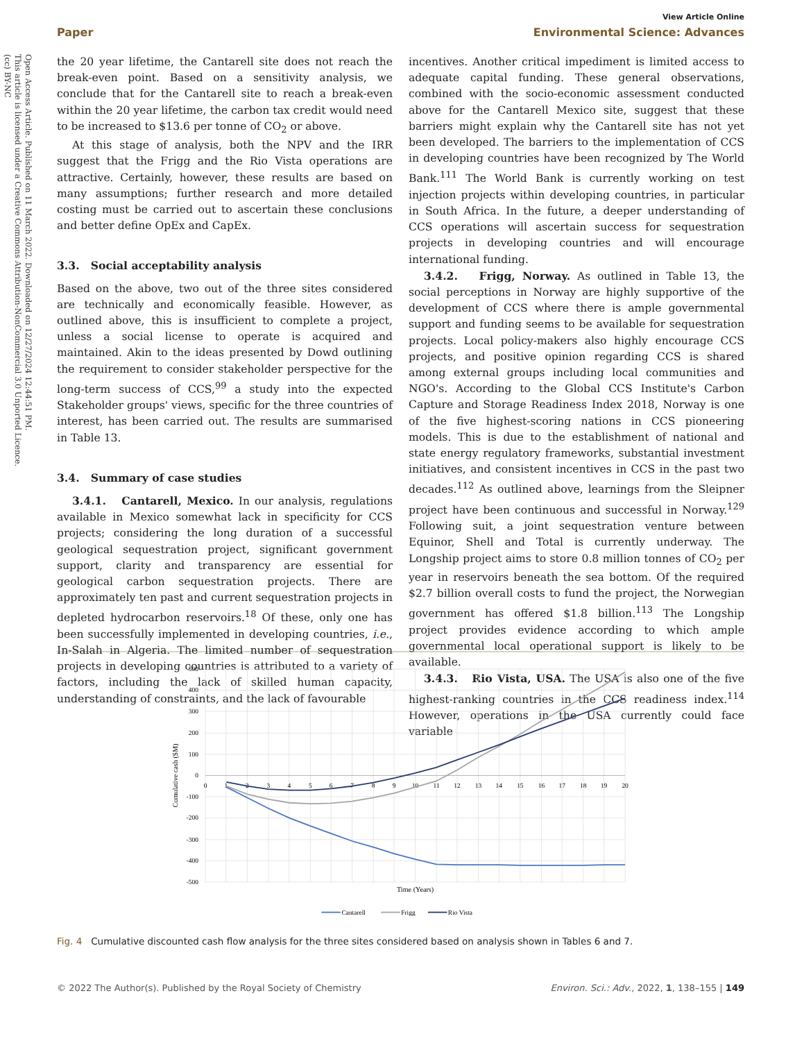View Article Online
Paper Environmental Science: Advances
Open Access Article. Published on 11 March 2022. Downloaded on 12/27/2024 12:44:51 PM.
This article is licensed under a Creative Commons Attribution-NonCommercial 3.0 Unported Licence.
(cc) BY-NC
the 20 year lifetime, the Cantarell site does not reach the break-even point. Based on a sensitivity analysis, we conclude that for the Cantarell site to reach a break-even within the 20 year lifetime, the carbon tax credit would need to be increased to $13.6 per tonne of CO<sub>2</sub> or above.
At this stage of analysis, both the NPV and the IRR suggest that the Frigg and the Rio Vista operations are attractive. Certainly, however, these results are based on many assumptions; further research and more detailed costing must be carried out to ascertain these conclusions and better define OpEx and CapEx.
3.3. Social acceptability analysis
Based on the above, two out of the three sites considered are technically and economically feasible. However, as outlined above, this is insufficient to complete a project, unless a social license to operate is acquired and maintained. Akin to the ideas presented by Dowd outlining the requirement to consider stakeholder perspective for the long-term success of CCS,<sup>99</sup> a study into the expected Stakeholder groups' views, specific for the three countries of interest, has been carried out. The results are summarised in Table 13.
3.4. Summary of case studies
3.4.1. Cantarell, Mexico. In our analysis, regulations available in Mexico somewhat lack in specificity for CCS projects; considering the long duration of a successful geological sequestration project, significant government support, clarity and transparency are essential for geological carbon sequestration projects. There are approximately ten past and current sequestration projects in depleted hydrocarbon reservoirs.<sup>18</sup> Of these, only one has been successfully implemented in developing countries, i.e., In-Salah in Algeria. The limited number of sequestration projects in developing countries is attributed to a variety of factors, including the lack of skilled human capacity, understanding of constraints, and the lack of favourable
incentives. Another critical impediment is limited access to adequate capital funding. These general observations, combined with the socio-economic assessment conducted above for the Cantarell Mexico site, suggest that these barriers might explain why the Cantarell site has not yet been developed. The barriers to the implementation of CCS in developing countries have been recognized by The World Bank.<sup>111</sup> The World Bank is currently working on test injection projects within developing countries, in particular in South Africa. In the future, a deeper understanding of CCS operations will ascertain success for sequestration projects in developing countries and will encourage international funding.
3.4.2. Frigg, Norway. As outlined in Table 13, the social perceptions in Norway are highly supportive of the development of CCS where there is ample governmental support and funding seems to be available for sequestration projects. Local policy-makers also highly encourage CCS projects, and positive opinion regarding CCS is shared among external groups including local communities and NGO's. According to the Global CCS Institute's Carbon Capture and Storage Readiness Index 2018, Norway is one of the five highest-scoring nations in CCS pioneering models. This is due to the establishment of national and state energy regulatory frameworks, substantial investment initiatives, and consistent incentives in CCS in the past two decades.<sup>112</sup> As outlined above, learnings from the Sleipner project have been continuous and successful in Norway.<sup>129</sup> Following suit, a joint sequestration venture between Equinor, Shell and Total is currently underway. The Longship project aims to store 0.8 million tonnes of CO<sub>2</sub> per year in reservoirs beneath the sea bottom. Of the required $2.7 billion overall costs to fund the project, the Norwegian government has offered $1.8 billion.<sup>113</sup> The Longship project provides evidence according to which ample governmental local operational support is likely to be available.
3.4.3. Rio Vista, USA. The USA is also one of the five highest-ranking countries in the CCS readiness index.<sup>114</sup> However, operations in the USA currently could face variable
500
400
300
200
100
0
-100
-200
-300
-400
-500
0
1
2
3
4
5
6
7
8
9
10
11
12
13
14
15
16
17
18
19
20
Time (Years)
Cumulative cash ($M)
Cantarell
Frigg
Rio Vista
Fig. 4 Cumulative discounted cash flow analysis for the three sites considered based on analysis shown in Tables 6 and 7.
© 2022 The Author(s). Published by the Royal Society of Chemistry Environ. Sci.: Adv., 2022, 1, 138–155 | 149